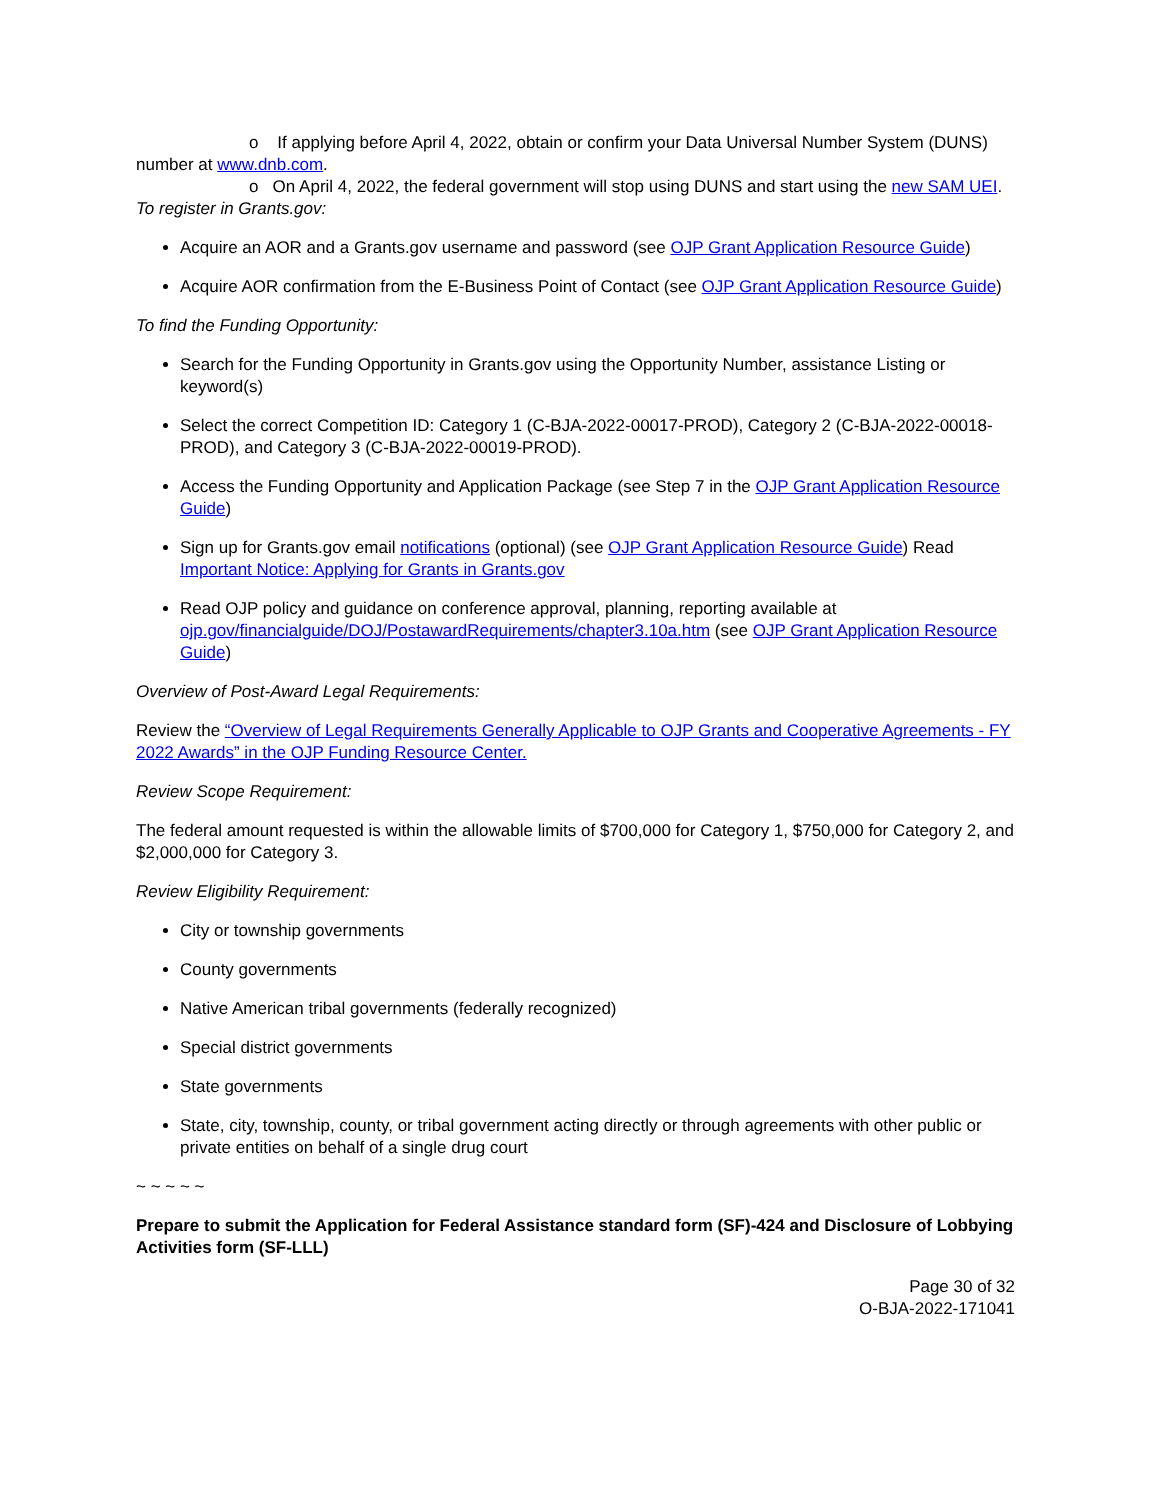o If applying before April 4, 2022, obtain or confirm your Data Universal Number System (DUNS) number at www.dnb.com.
o On April 4, 2022, the federal government will stop using DUNS and start using the new SAM UEI.
To register in Grants.gov:
Acquire an AOR and a Grants.gov username and password (see OJP Grant Application Resource Guide)
Acquire AOR confirmation from the E-Business Point of Contact (see OJP Grant Application Resource Guide)
To find the Funding Opportunity:
Search for the Funding Opportunity in Grants.gov using the Opportunity Number, assistance Listing or keyword(s)
Select the correct Competition ID: Category 1 (C-BJA-2022-00017-PROD), Category 2 (C-BJA-2022-00018-PROD), and Category 3 (C-BJA-2022-00019-PROD).
Access the Funding Opportunity and Application Package (see Step 7 in the OJP Grant Application Resource Guide)
Sign up for Grants.gov email notifications (optional) (see OJP Grant Application Resource Guide) Read Important Notice: Applying for Grants in Grants.gov
Read OJP policy and guidance on conference approval, planning, reporting available at ojp.gov/financialguide/DOJ/PostawardRequirements/chapter3.10a.htm (see OJP Grant Application Resource Guide)
Overview of Post-Award Legal Requirements:
Review the “Overview of Legal Requirements Generally Applicable to OJP Grants and Cooperative Agreements - FY 2022 Awards” in the OJP Funding Resource Center.
Review Scope Requirement:
The federal amount requested is within the allowable limits of $700,000 for Category 1, $750,000 for Category 2, and $2,000,000 for Category 3.
Review Eligibility Requirement:
City or township governments
County governments
Native American tribal governments (federally recognized)
Special district governments
State governments
State, city, township, county, or tribal government acting directly or through agreements with other public or private entities on behalf of a single drug court
~ ~ ~ ~ ~
Prepare to submit the Application for Federal Assistance standard form (SF)-424 and Disclosure of Lobbying Activities form (SF-LLL)
Page 30 of 32
O-BJA-2022-171041